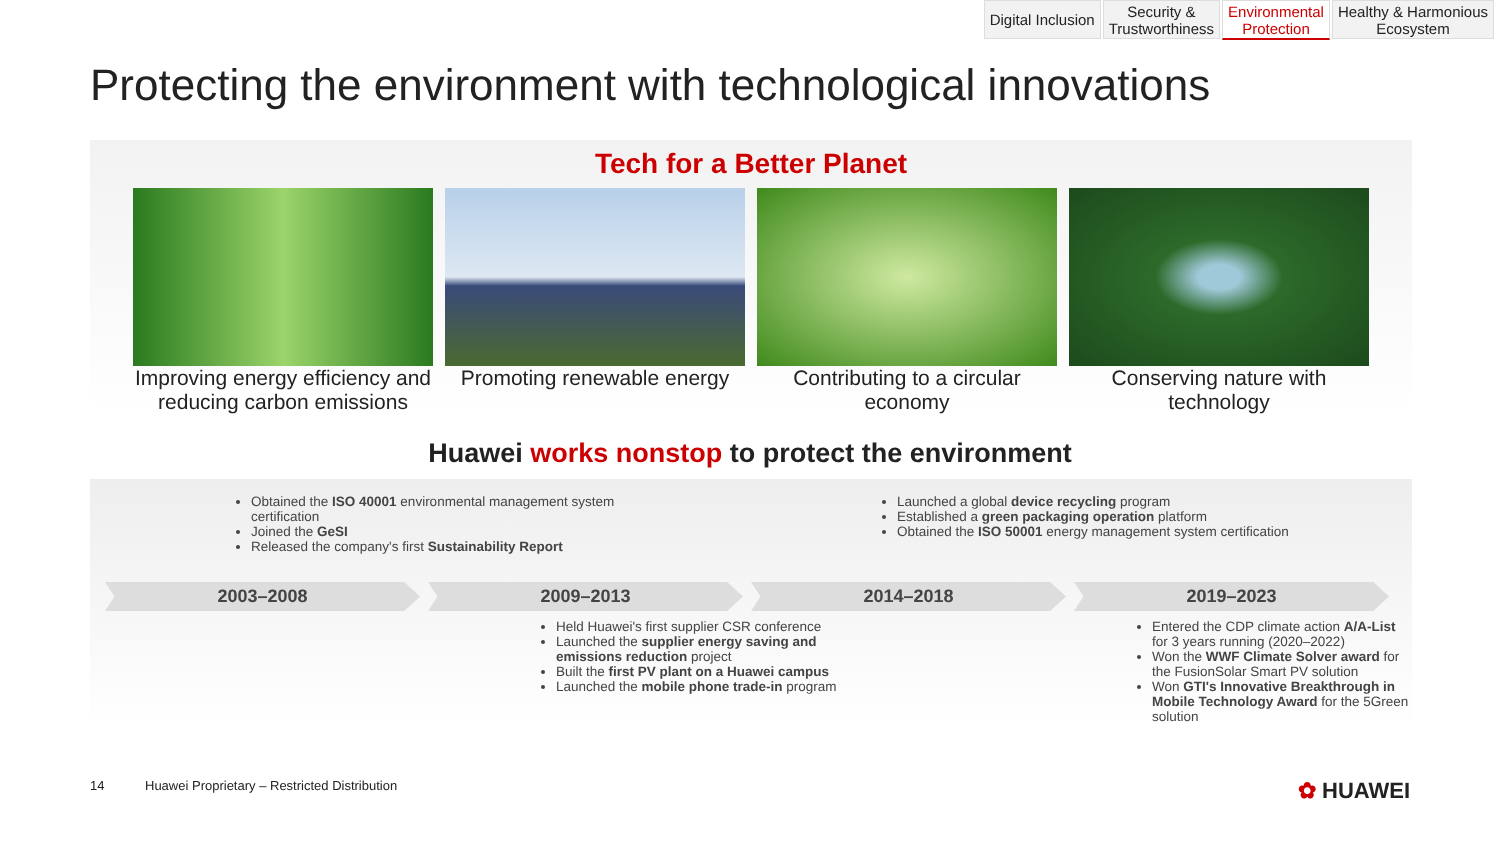Digital Inclusion Security &
Trustworthiness
Environmental
Protection
Healthy & Harmonious
Ecosystem
Protecting the environment with technological innovations
Tech for a Better Planet
Improving energy efficiency and reducing carbon emissions
Promoting renewable energy
Contributing to a circular economy
Conserving nature with technology
Huawei works nonstop to protect the environment
Obtained the ISO 40001 environmental management system certification
Joined the GeSI
Released the company's first Sustainability Report
Launched a global device recycling program
Established a green packaging operation platform
Obtained the ISO 50001 energy management system certification
2003–2008 2009–2013 2014–2018 2019–2023
Held Huawei's first supplier CSR conference
Launched the supplier energy saving and emissions reduction project
Built the first PV plant on a Huawei campus
Launched the mobile phone trade-in program
Entered the CDP climate action A/A-List for 3 years running (2020–2022)
Won the WWF Climate Solver award for the FusionSolar Smart PV solution
Won GTI's Innovative Breakthrough in Mobile Technology Award for the 5Green solution
14 Huawei Proprietary – Restricted Distribution ✿ HUAWEI